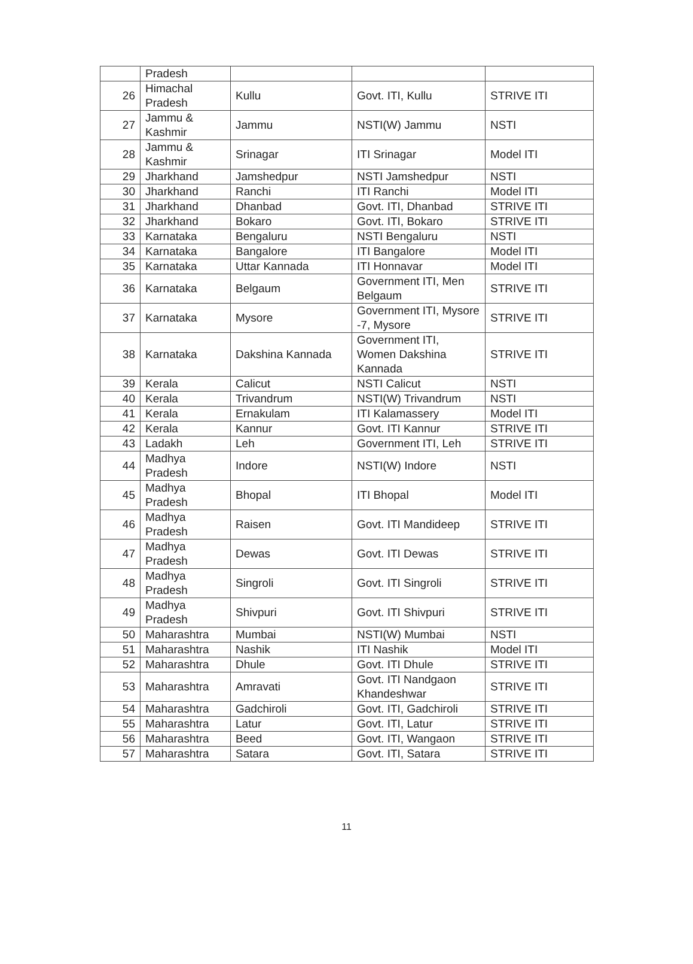| | Pradesh | | | |
| 26 | Himachal Pradesh | Kullu | Govt. ITI, Kullu | STRIVE ITI |
| 27 | Jammu & Kashmir | Jammu | NSTI(W) Jammu | NSTI |
| 28 | Jammu & Kashmir | Srinagar | ITI Srinagar | Model ITI |
| 29 | Jharkhand | Jamshedpur | NSTI Jamshedpur | NSTI |
| 30 | Jharkhand | Ranchi | ITI Ranchi | Model ITI |
| 31 | Jharkhand | Dhanbad | Govt. ITI, Dhanbad | STRIVE ITI |
| 32 | Jharkhand | Bokaro | Govt. ITI, Bokaro | STRIVE ITI |
| 33 | Karnataka | Bengaluru | NSTI Bengaluru | NSTI |
| 34 | Karnataka | Bangalore | ITI Bangalore | Model ITI |
| 35 | Karnataka | Uttar Kannada | ITI Honnavar | Model ITI |
| 36 | Karnataka | Belgaum | Government ITI, Men Belgaum | STRIVE ITI |
| 37 | Karnataka | Mysore | Government ITI, Mysore -7, Mysore | STRIVE ITI |
| 38 | Karnataka | Dakshina Kannada | Government ITI, Women Dakshina Kannada | STRIVE ITI |
| 39 | Kerala | Calicut | NSTI Calicut | NSTI |
| 40 | Kerala | Trivandrum | NSTI(W) Trivandrum | NSTI |
| 41 | Kerala | Ernakulam | ITI Kalamassery | Model ITI |
| 42 | Kerala | Kannur | Govt. ITI Kannur | STRIVE ITI |
| 43 | Ladakh | Leh | Government ITI, Leh | STRIVE ITI |
| 44 | Madhya Pradesh | Indore | NSTI(W) Indore | NSTI |
| 45 | Madhya Pradesh | Bhopal | ITI Bhopal | Model ITI |
| 46 | Madhya Pradesh | Raisen | Govt. ITI Mandideep | STRIVE ITI |
| 47 | Madhya Pradesh | Dewas | Govt. ITI Dewas | STRIVE ITI |
| 48 | Madhya Pradesh | Singroli | Govt. ITI Singroli | STRIVE ITI |
| 49 | Madhya Pradesh | Shivpuri | Govt. ITI Shivpuri | STRIVE ITI |
| 50 | Maharashtra | Mumbai | NSTI(W) Mumbai | NSTI |
| 51 | Maharashtra | Nashik | ITI Nashik | Model ITI |
| 52 | Maharashtra | Dhule | Govt. ITI Dhule | STRIVE ITI |
| 53 | Maharashtra | Amravati | Govt. ITI Nandgaon Khandeshwar | STRIVE ITI |
| 54 | Maharashtra | Gadchiroli | Govt. ITI, Gadchiroli | STRIVE ITI |
| 55 | Maharashtra | Latur | Govt. ITI, Latur | STRIVE ITI |
| 56 | Maharashtra | Beed | Govt. ITI, Wangaon | STRIVE ITI |
| 57 | Maharashtra | Satara | Govt. ITI, Satara | STRIVE ITI |
11